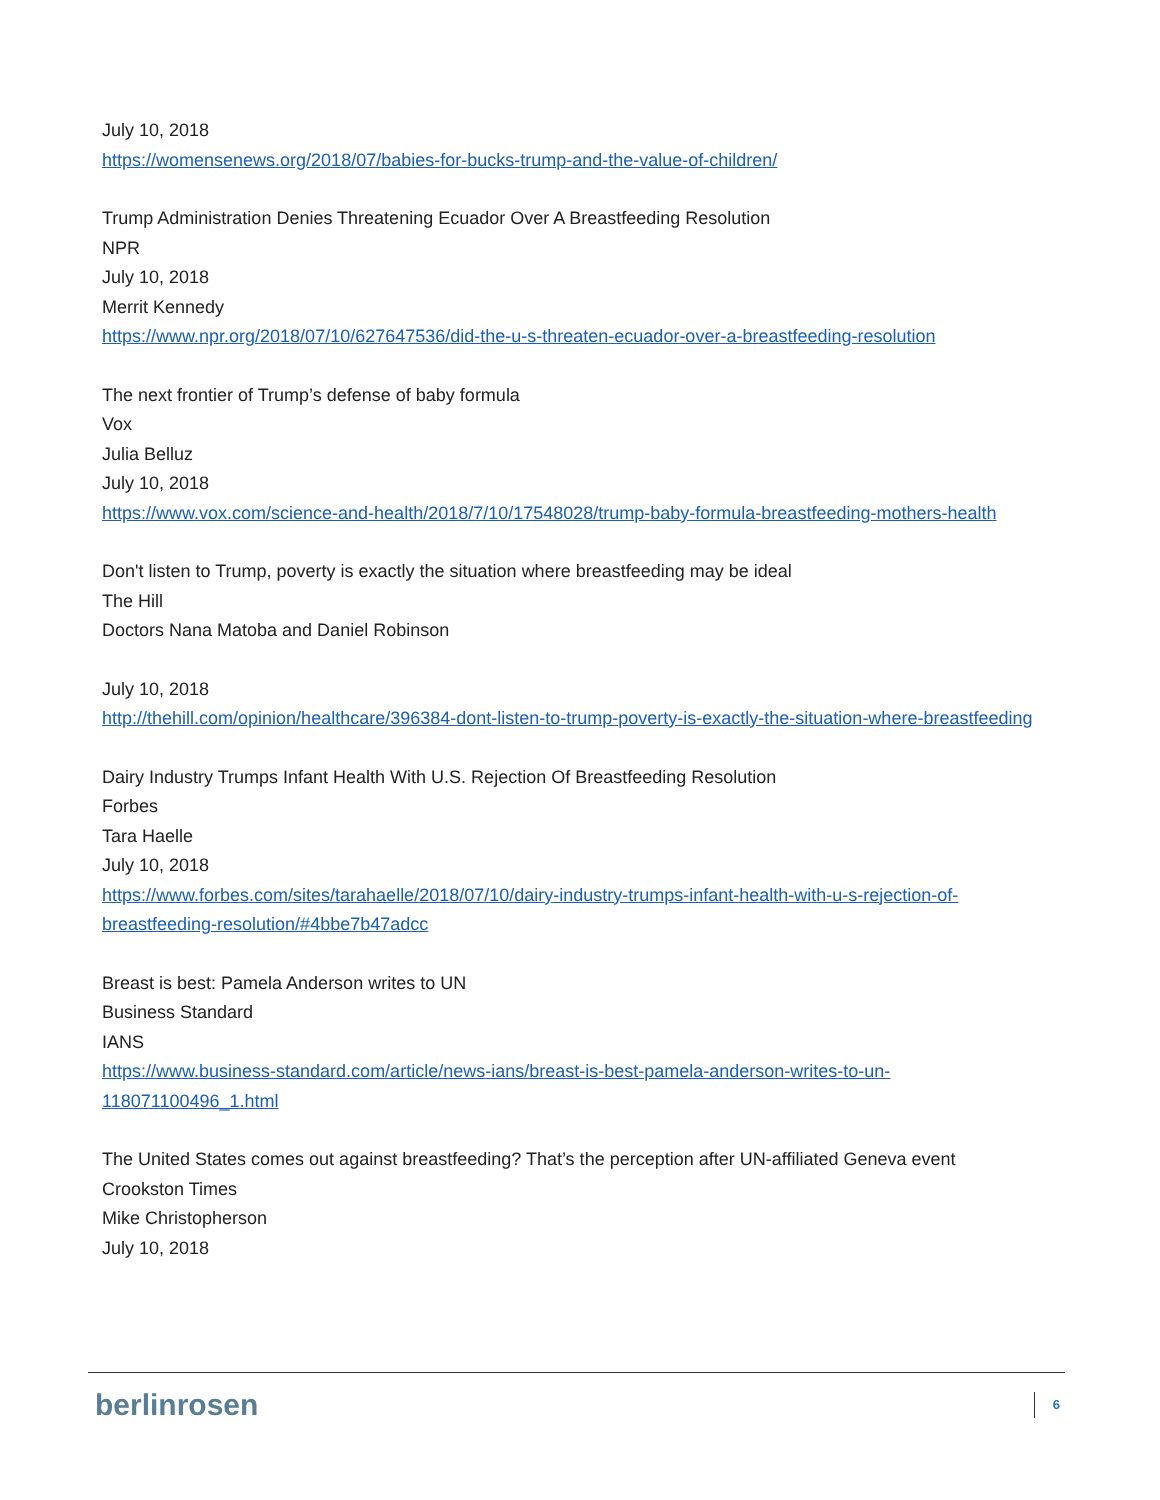July 10, 2018
https://womensenews.org/2018/07/babies-for-bucks-trump-and-the-value-of-children/
Trump Administration Denies Threatening Ecuador Over A Breastfeeding Resolution
NPR
July 10, 2018
Merrit Kennedy
https://www.npr.org/2018/07/10/627647536/did-the-u-s-threaten-ecuador-over-a-breastfeeding-resolution
The next frontier of Trump’s defense of baby formula
Vox
Julia Belluz
July 10, 2018
https://www.vox.com/science-and-health/2018/7/10/17548028/trump-baby-formula-breastfeeding-mothers-health
Don't listen to Trump, poverty is exactly the situation where breastfeeding may be ideal
The Hill
Doctors Nana Matoba and Daniel Robinson
July 10, 2018
http://thehill.com/opinion/healthcare/396384-dont-listen-to-trump-poverty-is-exactly-the-situation-where-breastfeeding
Dairy Industry Trumps Infant Health With U.S. Rejection Of Breastfeeding Resolution
Forbes
Tara Haelle
July 10, 2018
https://www.forbes.com/sites/tarahaelle/2018/07/10/dairy-industry-trumps-infant-health-with-u-s-rejection-of-breastfeeding-resolution/#4bbe7b47adcc
Breast is best: Pamela Anderson writes to UN
Business Standard
IANS
https://www.business-standard.com/article/news-ians/breast-is-best-pamela-anderson-writes-to-un-118071100496_1.html
The United States comes out against breastfeeding? That’s the perception after UN-affiliated Geneva event
Crookston Times
Mike Christopherson
July 10, 2018
berlinrosen 6